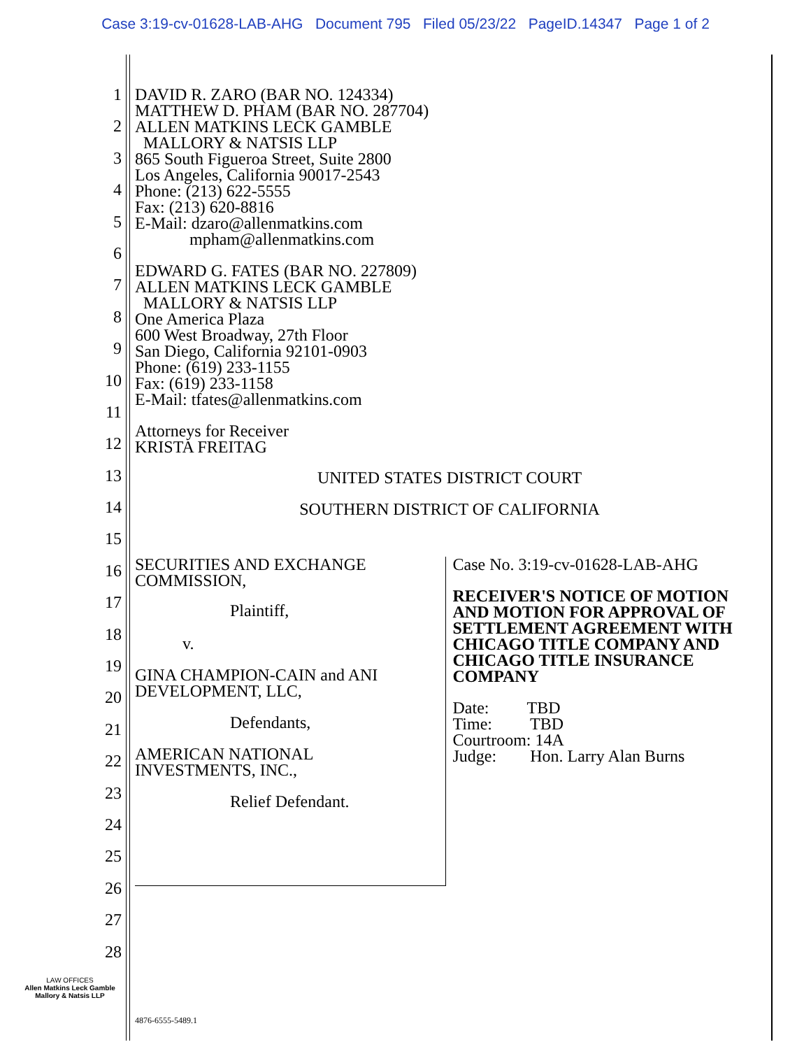Case 3:19-cv-01628-LAB-AHG Document 795 Filed 05/23/22 PageID.14347 Page 1 of 2
1
2
3
4
5
6
7
8
9
10
11
12
13
14
15
16
17
18
19
20
21
22
23
24
25
26
27
28
DAVID R. ZARO (BAR NO. 124334)
MATTHEW D. PHAM (BAR NO. 287704)
ALLEN MATKINS LECK GAMBLE
MALLORY & NATSIS LLP
865 South Figueroa Street, Suite 2800
Los Angeles, California 90017-2543
Phone: (213) 622-5555
Fax: (213) 620-8816
E-Mail: dzaro@allenmatkins.com
mpham@allenmatkins.com
EDWARD G. FATES (BAR NO. 227809)
ALLEN MATKINS LECK GAMBLE
MALLORY & NATSIS LLP
One America Plaza
600 West Broadway, 27th Floor
San Diego, California 92101-0903
Phone: (619) 233-1155
Fax: (619) 233-1158
E-Mail: tfates@allenmatkins.com
Attorneys for Receiver
KRISTA FREITAG
UNITED STATES DISTRICT COURT
SOUTHERN DISTRICT OF CALIFORNIA
SECURITIES AND EXCHANGE
COMMISSION,
Plaintiff,
v.
GINA CHAMPION-CAIN and ANI
DEVELOPMENT, LLC,
Defendants,
AMERICAN NATIONAL
INVESTMENTS, INC.,
Relief Defendant.
Case No. 3:19-cv-01628-LAB-AHG
RECEIVER'S NOTICE OF MOTION AND MOTION FOR APPROVAL OF SETTLEMENT AGREEMENT WITH CHICAGO TITLE COMPANY AND CHICAGO TITLE INSURANCE COMPANY
Date: TBD
Time: TBD
Courtroom: 14A
Judge: Hon. Larry Alan Burns
LAW OFFICES
Allen Matkins Leck Gamble
Mallory & Natsis LLP
4876-6555-5489.1